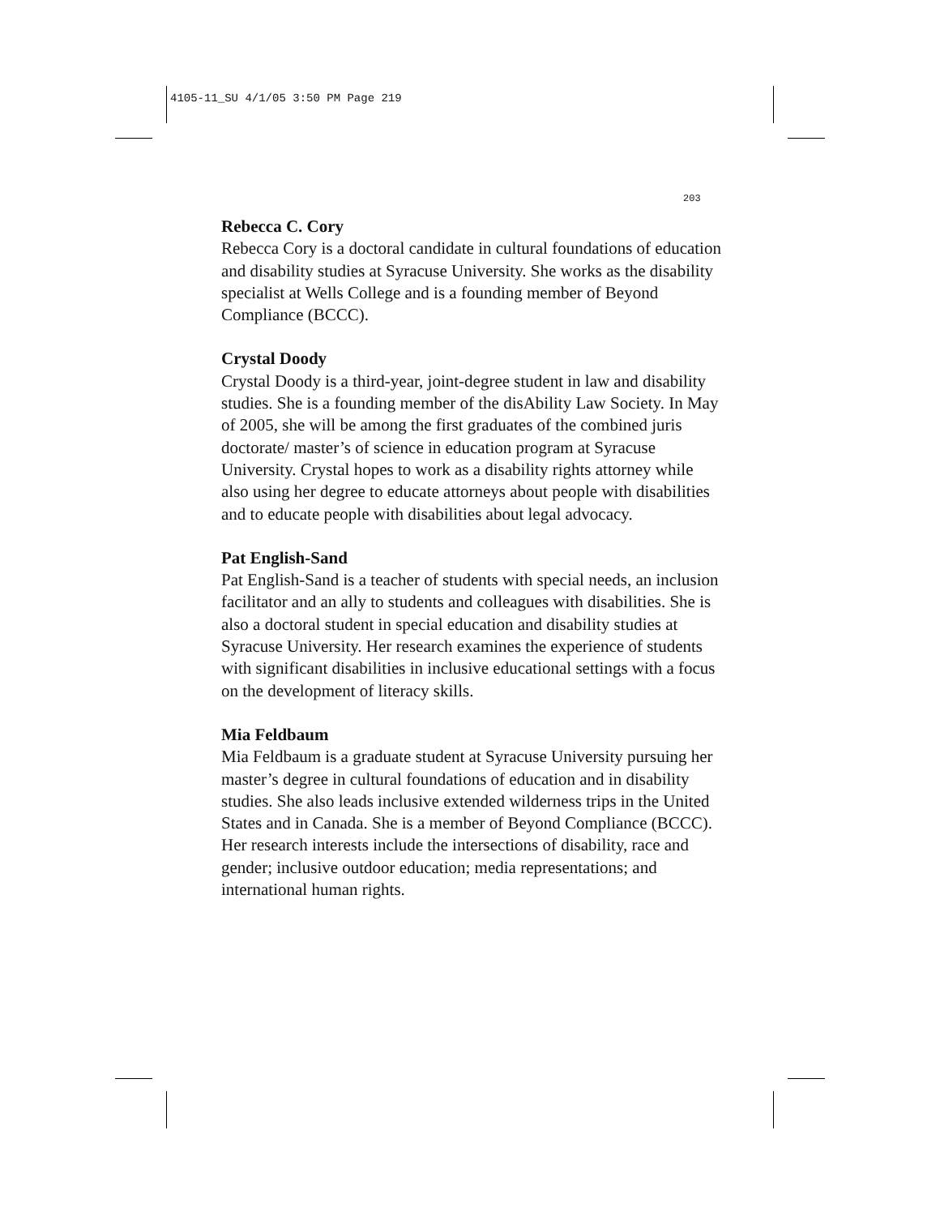4105-11_SU 4/1/05 3:50 PM Page 219
203
Rebecca C. Cory
Rebecca Cory is a doctoral candidate in cultural foundations of education and disability studies at Syracuse University. She works as the disability specialist at Wells College and is a founding member of Beyond Compliance (BCCC).
Crystal Doody
Crystal Doody is a third-year, joint-degree student in law and disability studies. She is a founding member of the disAbility Law Society. In May of 2005, she will be among the first graduates of the combined juris doctorate/ master’s of science in education program at Syracuse University. Crystal hopes to work as a disability rights attorney while also using her degree to educate attorneys about people with disabilities and to educate people with disabilities about legal advocacy.
Pat English-Sand
Pat English-Sand is a teacher of students with special needs, an inclusion facilitator and an ally to students and colleagues with disabilities. She is also a doctoral student in special education and disability studies at Syracuse University. Her research examines the experience of students with significant disabilities in inclusive educational settings with a focus on the development of literacy skills.
Mia Feldbaum
Mia Feldbaum is a graduate student at Syracuse University pursuing her master’s degree in cultural foundations of education and in disability studies. She also leads inclusive extended wilderness trips in the United States and in Canada. She is a member of Beyond Compliance (BCCC). Her research interests include the intersections of disability, race and gender; inclusive outdoor education; media representations; and international human rights.